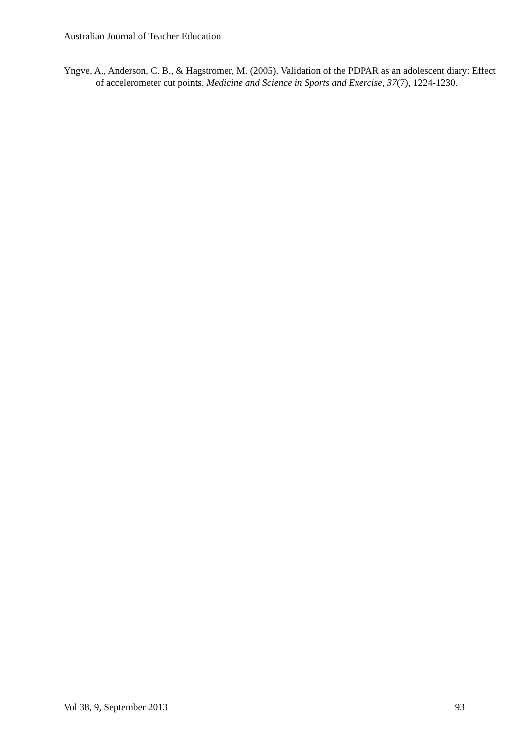Australian Journal of Teacher Education
Yngve, A., Anderson, C. B., & Hagstromer, M. (2005). Validation of the PDPAR as an adolescent diary: Effect of accelerometer cut points. Medicine and Science in Sports and Exercise, 37(7), 1224-1230.
Vol 38, 9, September 2013 93